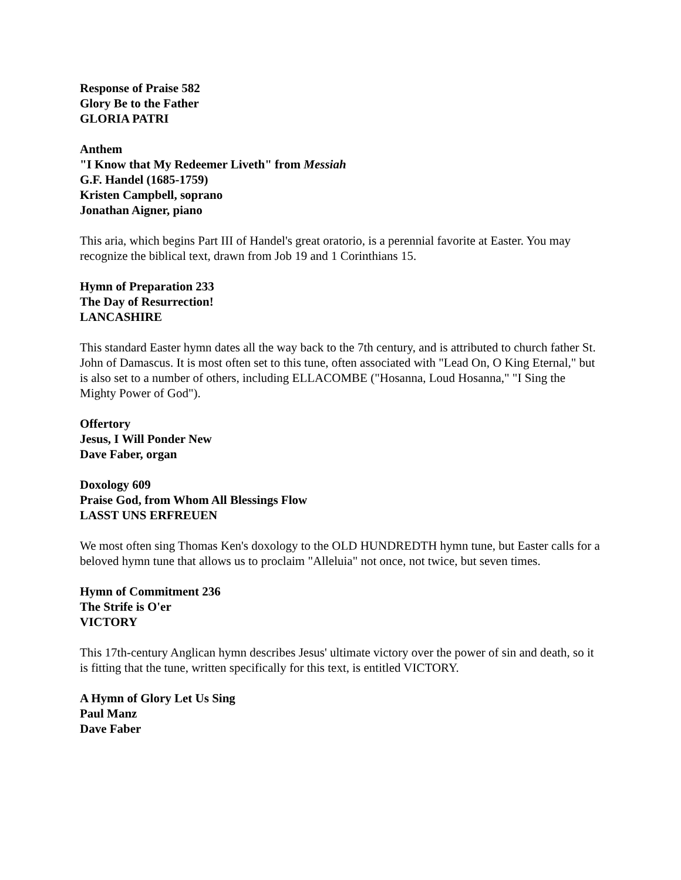Response of Praise 582
Glory Be to the Father
GLORIA PATRI
Anthem
"I Know that My Redeemer Liveth" from Messiah
G.F. Handel (1685-1759)
Kristen Campbell, soprano
Jonathan Aigner, piano
This aria, which begins Part III of Handel's great oratorio, is a perennial favorite at Easter. You may recognize the biblical text, drawn from Job 19 and 1 Corinthians 15.
Hymn of Preparation 233
The Day of Resurrection!
LANCASHIRE
This standard Easter hymn dates all the way back to the 7th century, and is attributed to church father St. John of Damascus. It is most often set to this tune, often associated with "Lead On, O King Eternal," but is also set to a number of others, including ELLACOMBE ("Hosanna, Loud Hosanna," "I Sing the Mighty Power of God").
Offertory
Jesus, I Will Ponder New
Dave Faber, organ
Doxology 609
Praise God, from Whom All Blessings Flow
LASST UNS ERFREUEN
We most often sing Thomas Ken's doxology to the OLD HUNDREDTH hymn tune, but Easter calls for a beloved hymn tune that allows us to proclaim "Alleluia" not once, not twice, but seven times.
Hymn of Commitment 236
The Strife is O'er
VICTORY
This 17th-century Anglican hymn describes Jesus' ultimate victory over the power of sin and death, so it is fitting that the tune, written specifically for this text, is entitled VICTORY.
A Hymn of Glory Let Us Sing
Paul Manz
Dave Faber